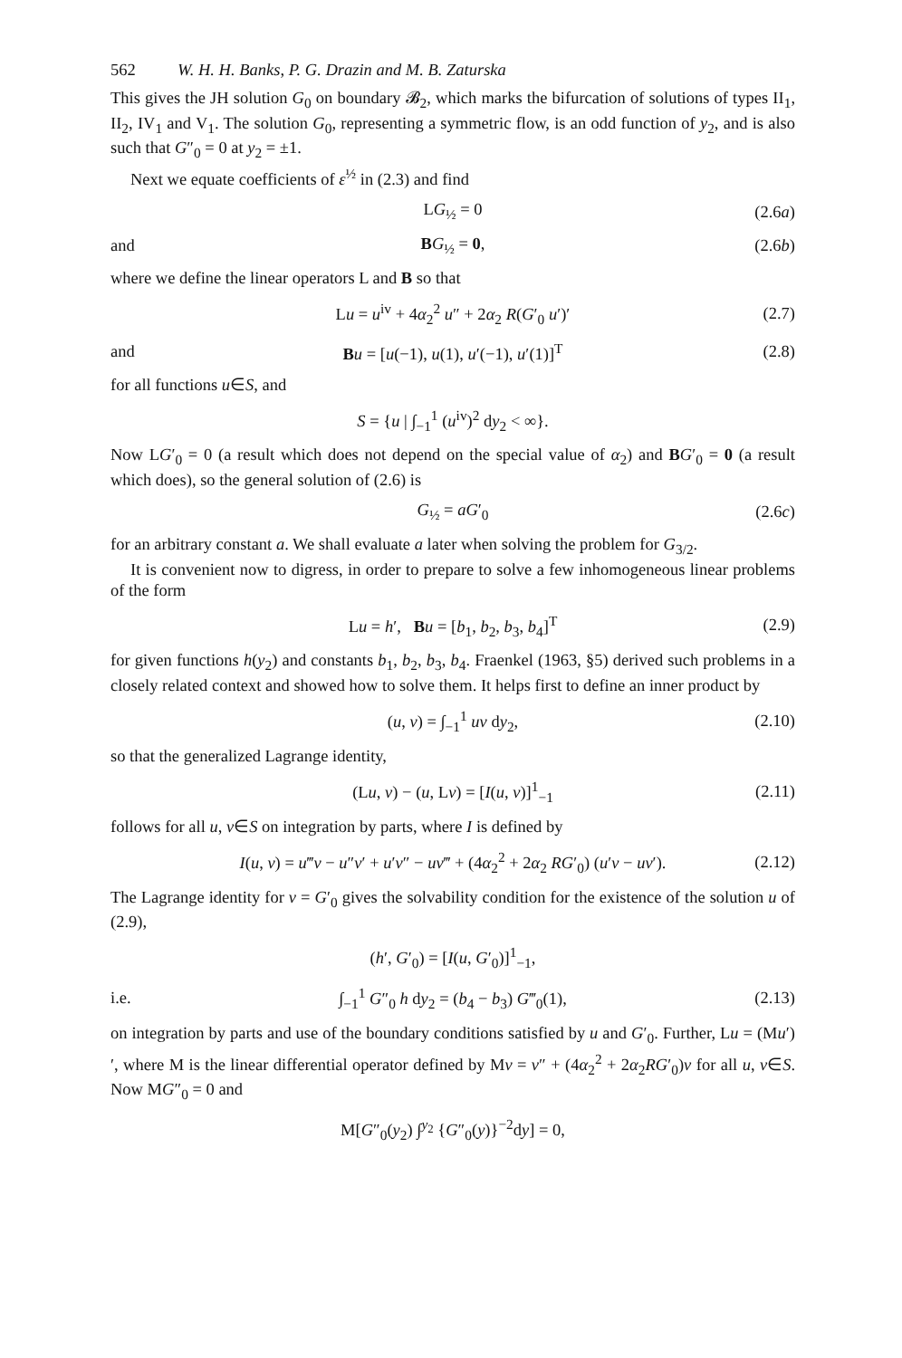562 W. H. H. Banks, P. G. Drazin and M. B. Zaturska
This gives the JH solution G<sub>0</sub> on boundary 𝓑<sub>2</sub>, which marks the bifurcation of solutions of types II<sub>1</sub>, II<sub>2</sub>, IV<sub>1</sub> and V<sub>1</sub>. The solution G<sub>0</sub>, representing a symmetric flow, is an odd function of y<sub>2</sub>, and is also such that G″<sub>0</sub> = 0 at y<sub>2</sub> = ±1.
Next we equate coefficients of ε<sup>½</sup> in (2.3) and find
LG<sub>½</sub> = 0 (2.6a)
and BG<sub>½</sub> = 0, (2.6b)
where we define the linear operators L and B so that
Lu = u<sup>iv</sup> + 4α<sub>2</sub><sup>2</sup> u″ + 2α<sub>2</sub> R(G′<sub>0</sub> u′)′ (2.7)
and Bu = [u(−1), u(1), u′(−1), u′(1)]<sup>T</sup> (2.8)
for all functions u∈S, and
S = {u | ∫<sub>−1</sub><sup>1</sup> (u<sup>iv</sup>)<sup>2</sup> dy<sub>2</sub> < ∞}.
Now LG′<sub>0</sub> = 0 (a result which does not depend on the special value of α<sub>2</sub>) and BG′<sub>0</sub> = 0 (a result which does), so the general solution of (2.6) is
G<sub>½</sub> = aG′<sub>0</sub> (2.6c)
for an arbitrary constant a. We shall evaluate a later when solving the problem for G<sub>3/2</sub>.
It is convenient now to digress, in order to prepare to solve a few inhomogeneous linear problems of the form
Lu = h′, Bu = [b<sub>1</sub>, b<sub>2</sub>, b<sub>3</sub>, b<sub>4</sub>]<sup>T</sup> (2.9)
for given functions h(y<sub>2</sub>) and constants b<sub>1</sub>, b<sub>2</sub>, b<sub>3</sub>, b<sub>4</sub>. Fraenkel (1963, §5) derived such problems in a closely related context and showed how to solve them. It helps first to define an inner product by
(u, v) = ∫<sub>−1</sub><sup>1</sup> uv dy<sub>2</sub>, (2.10)
so that the generalized Lagrange identity,
(Lu, v) − (u, Lv) = [I(u, v)]<sup>1</sup><sub>−1</sub> (2.11)
follows for all u, v∈S on integration by parts, where I is defined by
I(u, v) = u‴v − u″v′ + u′v″ − uv‴ + (4α<sub>2</sub><sup>2</sup> + 2α<sub>2</sub> RG′<sub>0</sub>) (u′v − uv′). (2.12)
The Lagrange identity for v = G′<sub>0</sub> gives the solvability condition for the existence of the solution u of (2.9),
(h′, G′<sub>0</sub>) = [I(u, G′<sub>0</sub>)]<sup>1</sup><sub>−1</sub>,
i.e. ∫<sub>−1</sub><sup>1</sup> G″<sub>0</sub> h dy<sub>2</sub> = (b<sub>4</sub> − b<sub>3</sub>) G‴<sub>0</sub>(1), (2.13)
on integration by parts and use of the boundary conditions satisfied by u and G′<sub>0</sub>. Further, Lu = (Mu′)′, where M is the linear differential operator defined by Mv = v″ + (4α<sub>2</sub><sup>2</sup> + 2α<sub>2</sub>RG′<sub>0</sub>)v for all u, v∈S. Now MG″<sub>0</sub> = 0 and
M[G″<sub>0</sub>(y<sub>2</sub>) ∫<sup>y<sub>2</sub></sup> {G″<sub>0</sub>(y)}<sup>−2</sup>dy] = 0,